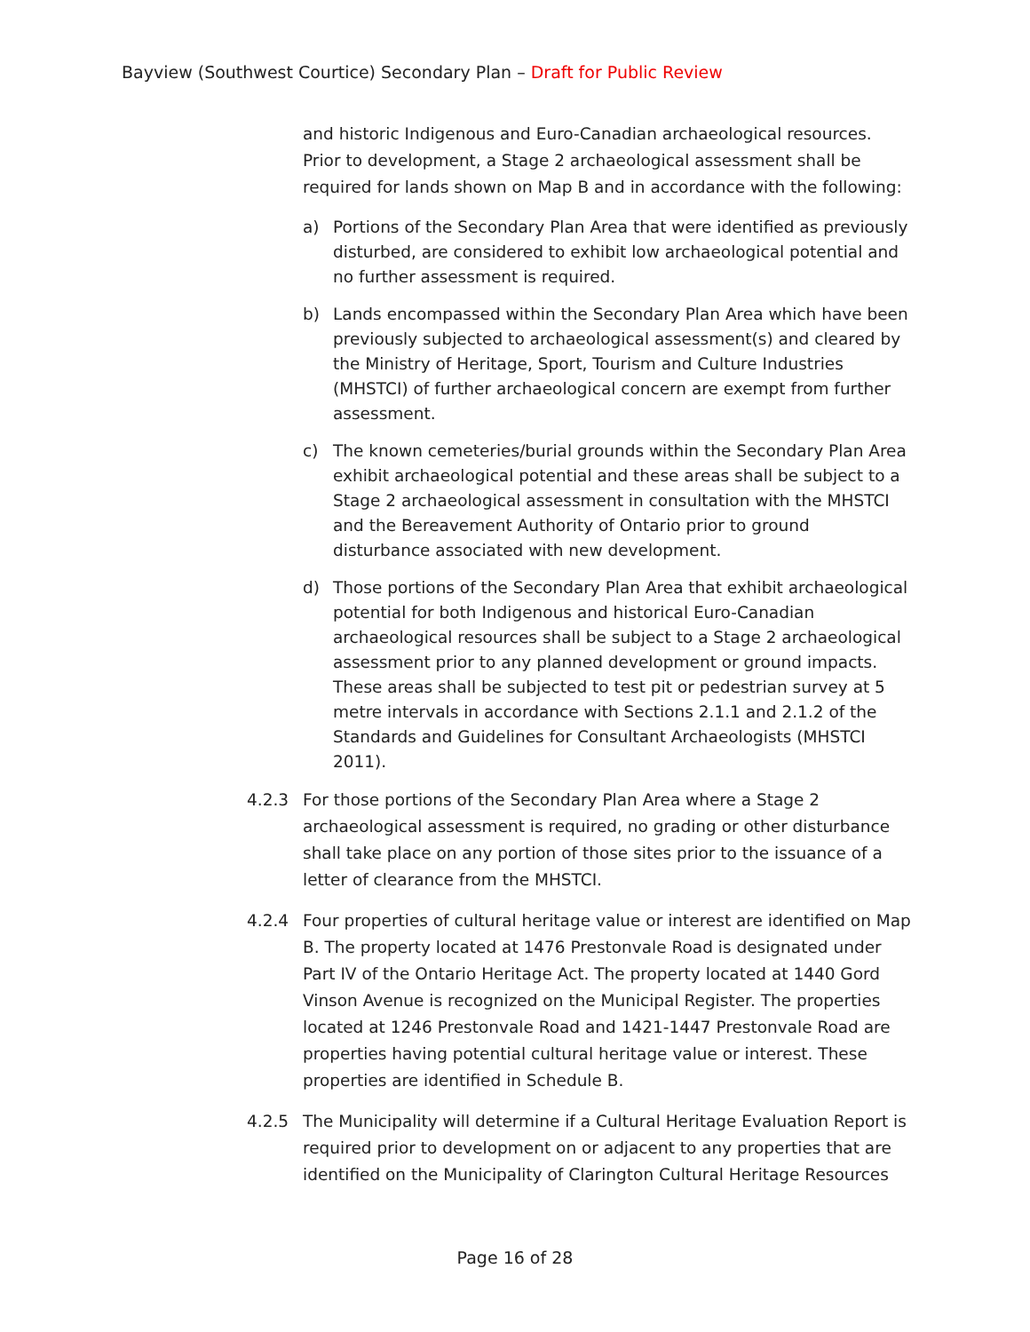Bayview (Southwest Courtice) Secondary Plan – Draft for Public Review
and historic Indigenous and Euro-Canadian archaeological resources. Prior to development, a Stage 2 archaeological assessment shall be required for lands shown on Map B and in accordance with the following:
a) Portions of the Secondary Plan Area that were identified as previously disturbed, are considered to exhibit low archaeological potential and no further assessment is required.
b) Lands encompassed within the Secondary Plan Area which have been previously subjected to archaeological assessment(s) and cleared by the Ministry of Heritage, Sport, Tourism and Culture Industries (MHSTCI) of further archaeological concern are exempt from further assessment.
c) The known cemeteries/burial grounds within the Secondary Plan Area exhibit archaeological potential and these areas shall be subject to a Stage 2 archaeological assessment in consultation with the MHSTCI and the Bereavement Authority of Ontario prior to ground disturbance associated with new development.
d) Those portions of the Secondary Plan Area that exhibit archaeological potential for both Indigenous and historical Euro-Canadian archaeological resources shall be subject to a Stage 2 archaeological assessment prior to any planned development or ground impacts. These areas shall be subjected to test pit or pedestrian survey at 5 metre intervals in accordance with Sections 2.1.1 and 2.1.2 of the Standards and Guidelines for Consultant Archaeologists (MHSTCI 2011).
4.2.3 For those portions of the Secondary Plan Area where a Stage 2 archaeological assessment is required, no grading or other disturbance shall take place on any portion of those sites prior to the issuance of a letter of clearance from the MHSTCI.
4.2.4 Four properties of cultural heritage value or interest are identified on Map B. The property located at 1476 Prestonvale Road is designated under Part IV of the Ontario Heritage Act. The property located at 1440 Gord Vinson Avenue is recognized on the Municipal Register. The properties located at 1246 Prestonvale Road and 1421-1447 Prestonvale Road are properties having potential cultural heritage value or interest. These properties are identified in Schedule B.
4.2.5 The Municipality will determine if a Cultural Heritage Evaluation Report is required prior to development on or adjacent to any properties that are identified on the Municipality of Clarington Cultural Heritage Resources
Page 16 of 28